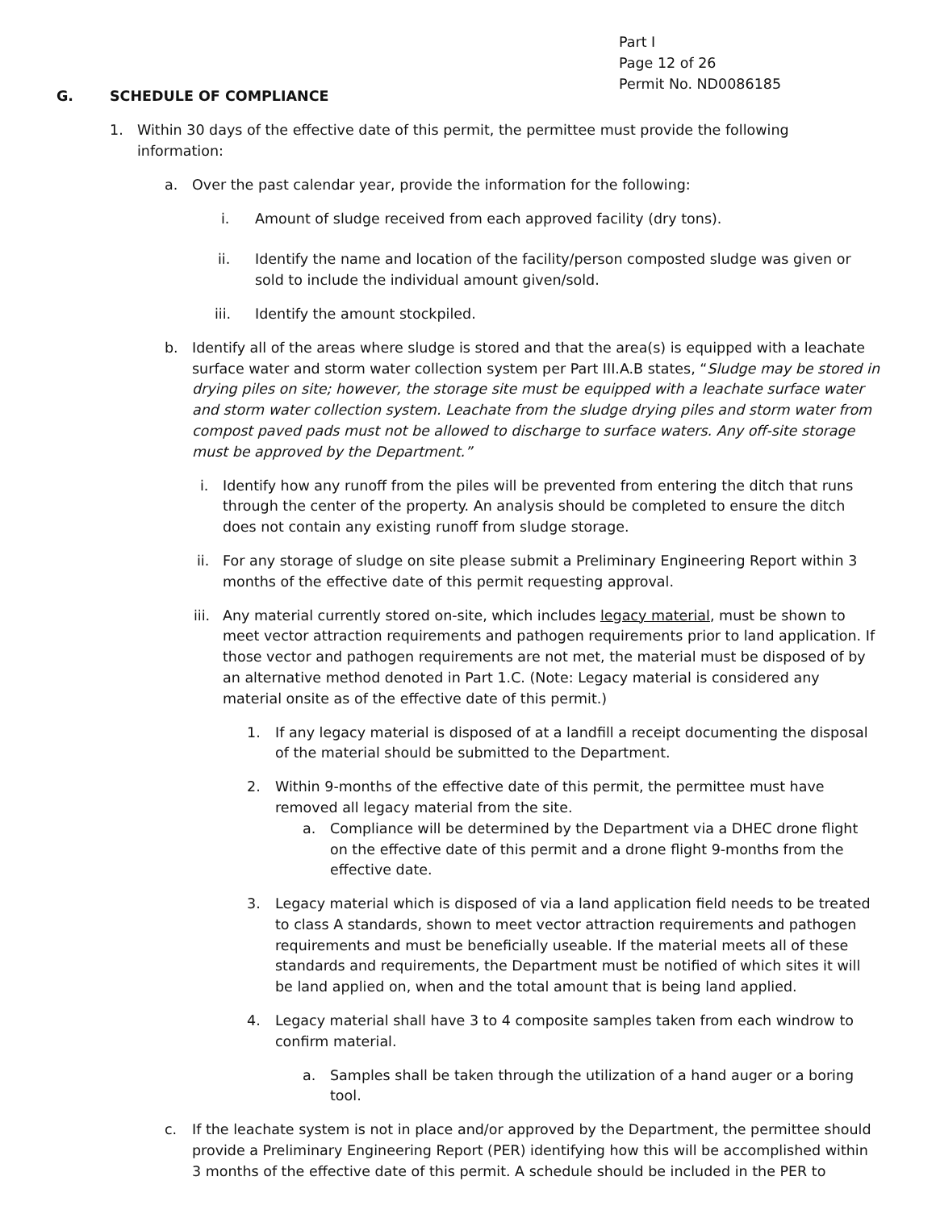Part I
Page 12 of 26
Permit No. ND0086185
G. SCHEDULE OF COMPLIANCE
1. Within 30 days of the effective date of this permit, the permittee must provide the following information:
a. Over the past calendar year, provide the information for the following:
i. Amount of sludge received from each approved facility (dry tons).
ii. Identify the name and location of the facility/person composted sludge was given or sold to include the individual amount given/sold.
iii. Identify the amount stockpiled.
b. Identify all of the areas where sludge is stored and that the area(s) is equipped with a leachate surface water and storm water collection system per Part III.A.B states, “Sludge may be stored in drying piles on site; however, the storage site must be equipped with a leachate surface water and storm water collection system. Leachate from the sludge drying piles and storm water from compost paved pads must not be allowed to discharge to surface waters. Any off-site storage must be approved by the Department.”
i. Identify how any runoff from the piles will be prevented from entering the ditch that runs through the center of the property. An analysis should be completed to ensure the ditch does not contain any existing runoff from sludge storage.
ii. For any storage of sludge on site please submit a Preliminary Engineering Report within 3 months of the effective date of this permit requesting approval.
iii. Any material currently stored on-site, which includes legacy material, must be shown to meet vector attraction requirements and pathogen requirements prior to land application. If those vector and pathogen requirements are not met, the material must be disposed of by an alternative method denoted in Part 1.C. (Note: Legacy material is considered any material onsite as of the effective date of this permit.)
1. If any legacy material is disposed of at a landfill a receipt documenting the disposal of the material should be submitted to the Department.
2. Within 9-months of the effective date of this permit, the permittee must have removed all legacy material from the site.
a. Compliance will be determined by the Department via a DHEC drone flight on the effective date of this permit and a drone flight 9-months from the effective date.
3. Legacy material which is disposed of via a land application field needs to be treated to class A standards, shown to meet vector attraction requirements and pathogen requirements and must be beneficially useable. If the material meets all of these standards and requirements, the Department must be notified of which sites it will be land applied on, when and the total amount that is being land applied.
4. Legacy material shall have 3 to 4 composite samples taken from each windrow to confirm material.
a. Samples shall be taken through the utilization of a hand auger or a boring tool.
c. If the leachate system is not in place and/or approved by the Department, the permittee should provide a Preliminary Engineering Report (PER) identifying how this will be accomplished within 3 months of the effective date of this permit. A schedule should be included in the PER to